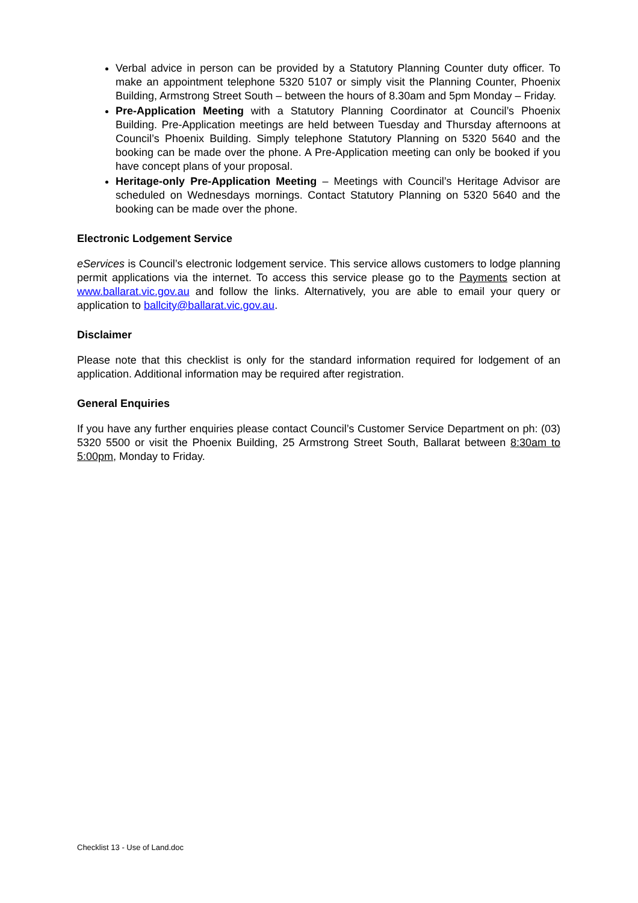Verbal advice in person can be provided by a Statutory Planning Counter duty officer. To make an appointment telephone 5320 5107 or simply visit the Planning Counter, Phoenix Building, Armstrong Street South – between the hours of 8.30am and 5pm Monday – Friday.
Pre-Application Meeting with a Statutory Planning Coordinator at Council’s Phoenix Building. Pre-Application meetings are held between Tuesday and Thursday afternoons at Council’s Phoenix Building. Simply telephone Statutory Planning on 5320 5640 and the booking can be made over the phone. A Pre-Application meeting can only be booked if you have concept plans of your proposal.
Heritage-only Pre-Application Meeting – Meetings with Council’s Heritage Advisor are scheduled on Wednesdays mornings. Contact Statutory Planning on 5320 5640 and the booking can be made over the phone.
Electronic Lodgement Service
eServices is Council’s electronic lodgement service. This service allows customers to lodge planning permit applications via the internet. To access this service please go to the Payments section at www.ballarat.vic.gov.au and follow the links. Alternatively, you are able to email your query or application to ballcity@ballarat.vic.gov.au.
Disclaimer
Please note that this checklist is only for the standard information required for lodgement of an application. Additional information may be required after registration.
General Enquiries
If you have any further enquiries please contact Council’s Customer Service Department on ph: (03) 5320 5500 or visit the Phoenix Building, 25 Armstrong Street South, Ballarat between 8:30am to 5:00pm, Monday to Friday.
Checklist 13 - Use of Land.doc